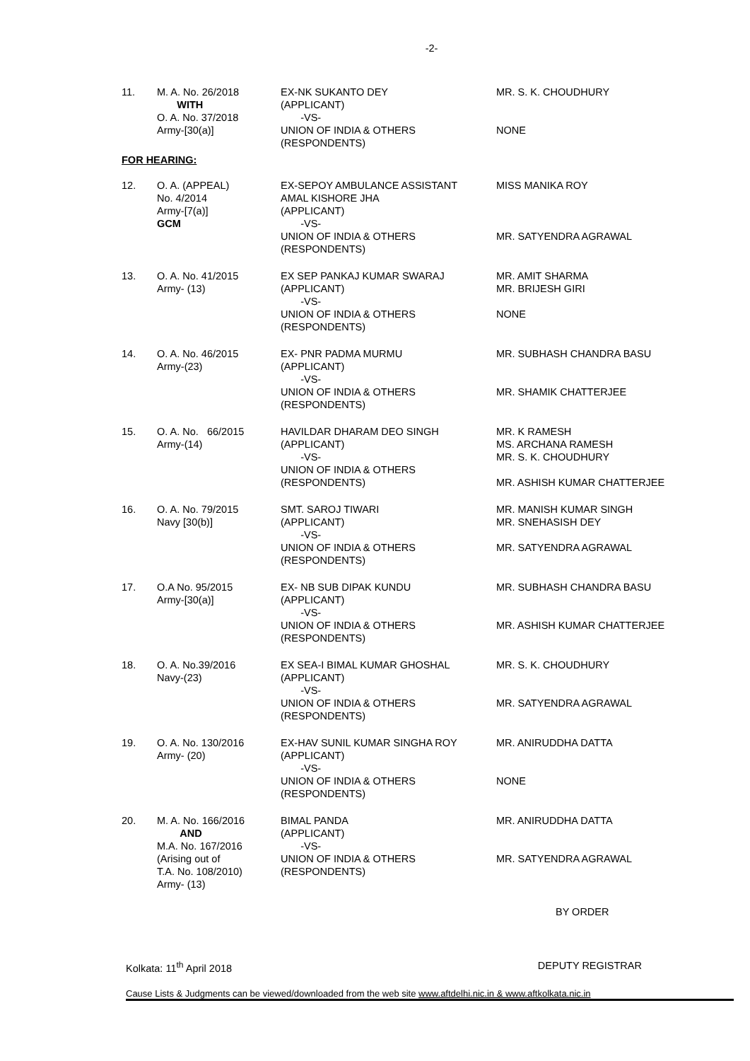-2-
| 11. | M. A. No. 26/2018 WITH O. A. No. 37/2018 Army-[30(a)] | EX-NK SUKANTO DEY (APPLICANT) -VS- UNION OF INDIA & OTHERS (RESPONDENTS) | MR. S. K. CHOUDHURY NONE |
| FOR HEARING: | | | |
| 12. | O. A. (APPEAL) No. 4/2014 Army-[7(a)] GCM | EX-SEPOY AMBULANCE ASSISTANT AMAL KISHORE JHA (APPLICANT) -VS- UNION OF INDIA & OTHERS (RESPONDENTS) | MISS MANIKA ROY MR. SATYENDRA AGRAWAL |
| 13. | O. A. No. 41/2015 Army- (13) | EX SEP PANKAJ KUMAR SWARAJ (APPLICANT) -VS- UNION OF INDIA & OTHERS (RESPONDENTS) | MR. AMIT SHARMA MR. BRIJESH GIRI NONE |
| 14. | O. A. No. 46/2015 Army-(23) | EX- PNR PADMA MURMU (APPLICANT) -VS- UNION OF INDIA & OTHERS (RESPONDENTS) | MR. SUBHASH CHANDRA BASU MR. SHAMIK CHATTERJEE |
| 15. | O. A. No. 66/2015 Army-(14) | HAVILDAR DHARAM DEO SINGH (APPLICANT) -VS- UNION OF INDIA & OTHERS (RESPONDENTS) | MR. K RAMESH MS. ARCHANA RAMESH MR. S. K. CHOUDHURY MR. ASHISH KUMAR CHATTERJEE |
| 16. | O. A. No. 79/2015 Navy [30(b)] | SMT. SAROJ TIWARI (APPLICANT) -VS- UNION OF INDIA & OTHERS (RESPONDENTS) | MR. MANISH KUMAR SINGH MR. SNEHASISH DEY MR. SATYENDRA AGRAWAL |
| 17. | O.A No. 95/2015 Army-[30(a)] | EX- NB SUB DIPAK KUNDU (APPLICANT) -VS- UNION OF INDIA & OTHERS (RESPONDENTS) | MR. SUBHASH CHANDRA BASU MR. ASHISH KUMAR CHATTERJEE |
| 18. | O. A. No.39/2016 Navy-(23) | EX SEA-I BIMAL KUMAR GHOSHAL (APPLICANT) -VS- UNION OF INDIA & OTHERS (RESPONDENTS) | MR. S. K. CHOUDHURY MR. SATYENDRA AGRAWAL |
| 19. | O. A. No. 130/2016 Army- (20) | EX-HAV SUNIL KUMAR SINGHA ROY (APPLICANT) -VS- UNION OF INDIA & OTHERS (RESPONDENTS) | MR. ANIRUDDHA DATTA NONE |
| 20. | M. A. No. 166/2016 AND M.A. No. 167/2016 (Arising out of T.A. No. 108/2010) Army- (13) | BIMAL PANDA (APPLICANT) -VS- UNION OF INDIA & OTHERS (RESPONDENTS) | MR. ANIRUDDHA DATTA MR. SATYENDRA AGRAWAL |
BY ORDER
Kolkata: 11<sup>th</sup> April 2018 DEPUTY REGISTRAR
Cause Lists & Judgments can be viewed/downloaded from the web site www.aftdelhi.nic.in & www.aftkolkata.nic.in